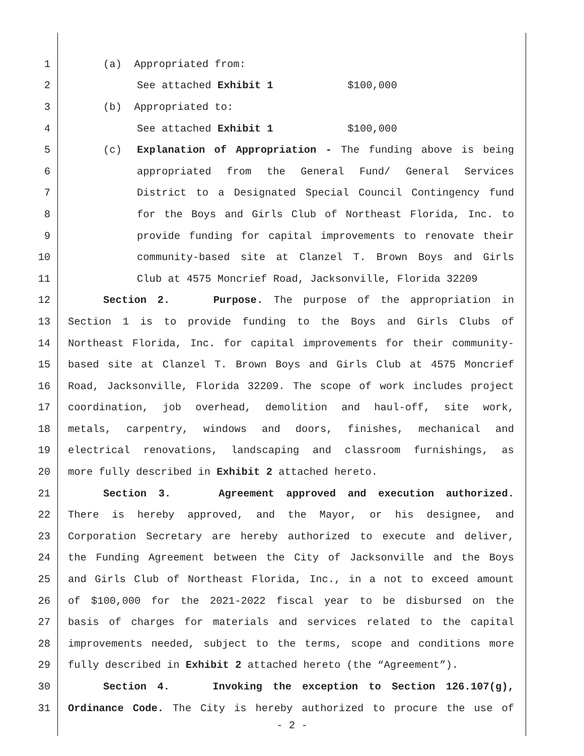1 (a) Appropriated from:
2 See attached Exhibit 1 $100,000
3 (b) Appropriated to:
4 See attached Exhibit 1 $100,000
5 (c) Explanation of Appropriation - The funding above is being
6 appropriated from the General Fund/ General Services
7 District to a Designated Special Council Contingency fund
8 for the Boys and Girls Club of Northeast Florida, Inc. to
9 provide funding for capital improvements to renovate their
10 community-based site at Clanzel T. Brown Boys and Girls
11 Club at 4575 Moncrief Road, Jacksonville, Florida 32209
12 Section 2. Purpose. The purpose of the appropriation in
13 Section 1 is to provide funding to the Boys and Girls Clubs of
14 Northeast Florida, Inc. for capital improvements for their community-
15 based site at Clanzel T. Brown Boys and Girls Club at 4575 Moncrief
16 Road, Jacksonville, Florida 32209. The scope of work includes project
17 coordination, job overhead, demolition and haul-off, site work,
18 metals, carpentry, windows and doors, finishes, mechanical and
19 electrical renovations, landscaping and classroom furnishings, as
20 more fully described in Exhibit 2 attached hereto.
21 Section 3. Agreement approved and execution authorized.
22 There is hereby approved, and the Mayor, or his designee, and
23 Corporation Secretary are hereby authorized to execute and deliver,
24 the Funding Agreement between the City of Jacksonville and the Boys
25 and Girls Club of Northeast Florida, Inc., in a not to exceed amount
26 of $100,000 for the 2021-2022 fiscal year to be disbursed on the
27 basis of charges for materials and services related to the capital
28 improvements needed, subject to the terms, scope and conditions more
29 fully described in Exhibit 2 attached hereto (the “Agreement”).
30 Section 4. Invoking the exception to Section 126.107(g),
31 Ordinance Code. The City is hereby authorized to procure the use of
- 2 -